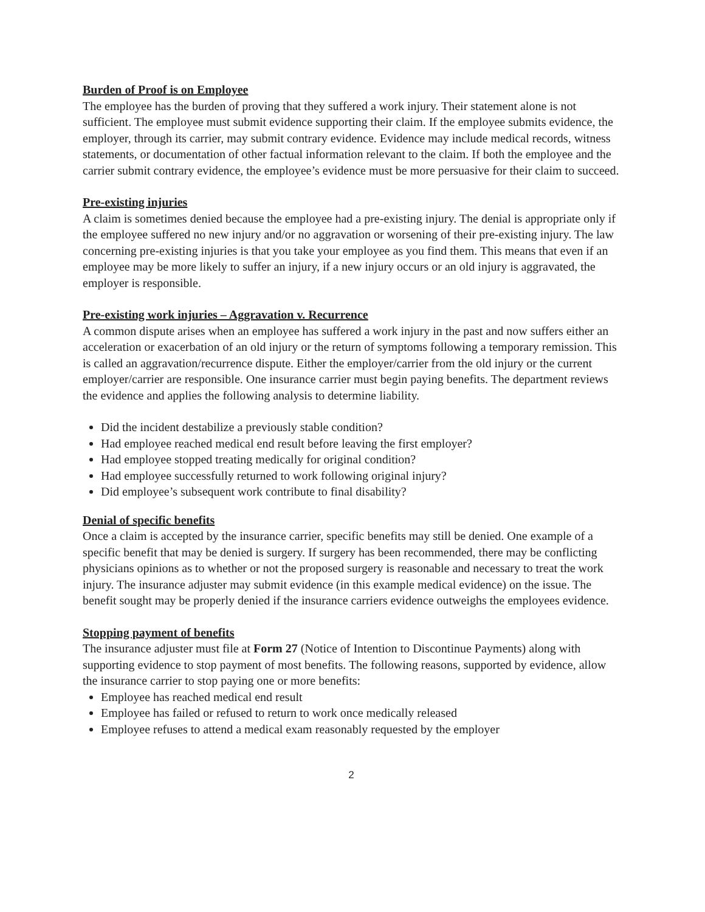Burden of Proof is on Employee
The employee has the burden of proving that they suffered a work injury. Their statement alone is not sufficient. The employee must submit evidence supporting their claim. If the employee submits evidence, the employer, through its carrier, may submit contrary evidence. Evidence may include medical records, witness statements, or documentation of other factual information relevant to the claim. If both the employee and the carrier submit contrary evidence, the employee’s evidence must be more persuasive for their claim to succeed.
Pre-existing injuries
A claim is sometimes denied because the employee had a pre-existing injury. The denial is appropriate only if the employee suffered no new injury and/or no aggravation or worsening of their pre-existing injury. The law concerning pre-existing injuries is that you take your employee as you find them. This means that even if an employee may be more likely to suffer an injury, if a new injury occurs or an old injury is aggravated, the employer is responsible.
Pre-existing work injuries – Aggravation v. Recurrence
A common dispute arises when an employee has suffered a work injury in the past and now suffers either an acceleration or exacerbation of an old injury or the return of symptoms following a temporary remission. This is called an aggravation/recurrence dispute. Either the employer/carrier from the old injury or the current employer/carrier are responsible. One insurance carrier must begin paying benefits. The department reviews the evidence and applies the following analysis to determine liability.
Did the incident destabilize a previously stable condition?
Had employee reached medical end result before leaving the first employer?
Had employee stopped treating medically for original condition?
Had employee successfully returned to work following original injury?
Did employee’s subsequent work contribute to final disability?
Denial of specific benefits
Once a claim is accepted by the insurance carrier, specific benefits may still be denied. One example of a specific benefit that may be denied is surgery. If surgery has been recommended, there may be conflicting physicians opinions as to whether or not the proposed surgery is reasonable and necessary to treat the work injury. The insurance adjuster may submit evidence (in this example medical evidence) on the issue. The benefit sought may be properly denied if the insurance carriers evidence outweighs the employees evidence.
Stopping payment of benefits
The insurance adjuster must file at Form 27 (Notice of Intention to Discontinue Payments) along with supporting evidence to stop payment of most benefits. The following reasons, supported by evidence, allow the insurance carrier to stop paying one or more benefits:
Employee has reached medical end result
Employee has failed or refused to return to work once medically released
Employee refuses to attend a medical exam reasonably requested by the employer
2